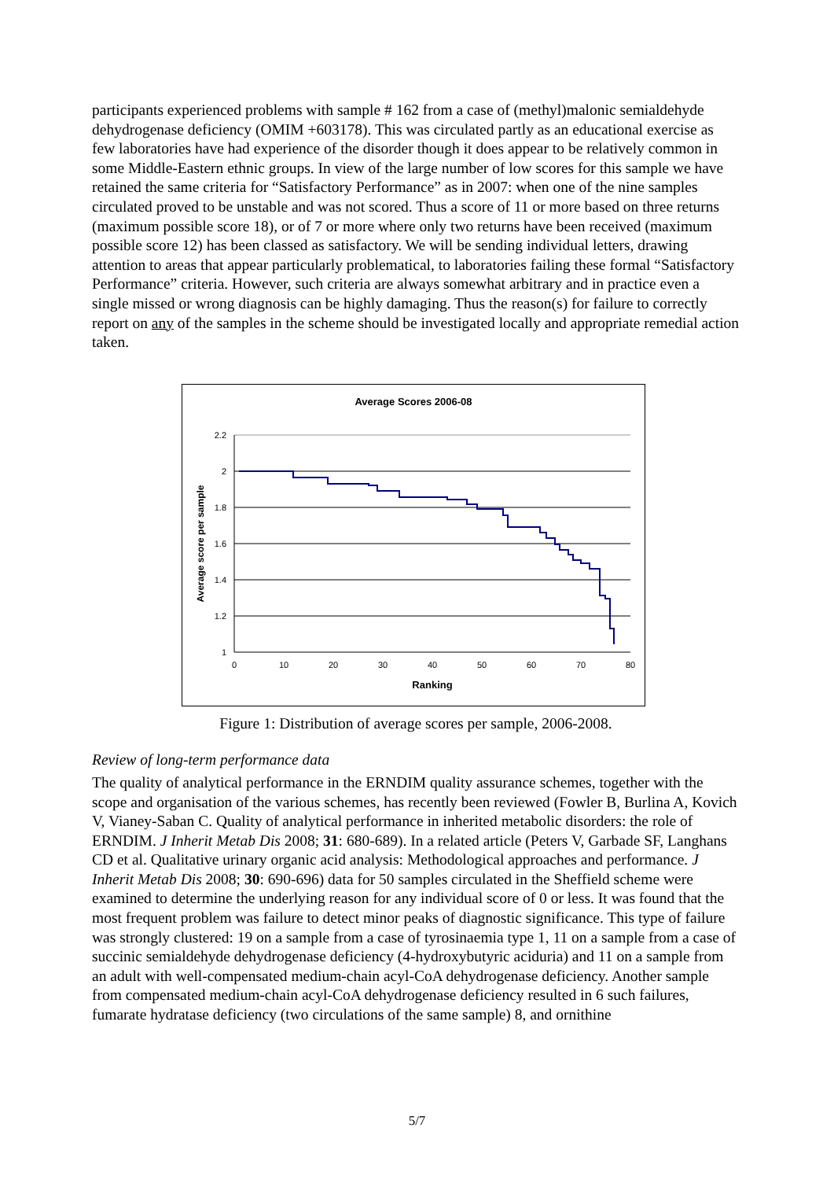participants experienced problems with sample # 162 from a case of (methyl)malonic semialdehyde dehydrogenase deficiency (OMIM +603178). This was circulated partly as an educational exercise as few laboratories have had experience of the disorder though it does appear to be relatively common in some Middle-Eastern ethnic groups. In view of the large number of low scores for this sample we have retained the same criteria for “Satisfactory Performance” as in 2007: when one of the nine samples circulated proved to be unstable and was not scored. Thus a score of 11 or more based on three returns (maximum possible score 18), or of 7 or more where only two returns have been received (maximum possible score 12) has been classed as satisfactory. We will be sending individual letters, drawing attention to areas that appear particularly problematical, to laboratories failing these formal “Satisfactory Performance” criteria. However, such criteria are always somewhat arbitrary and in practice even a single missed or wrong diagnosis can be highly damaging. Thus the reason(s) for failure to correctly report on any of the samples in the scheme should be investigated locally and appropriate remedial action taken.
Average Scores 2006-08
2.2
2
1.8
1.6
1.4
1.2
1
0
10
20
30
40
50
60
70
80
Ranking
Average score per sample
Figure 1: Distribution of average scores per sample, 2006-2008.
Review of long-term performance data
The quality of analytical performance in the ERNDIM quality assurance schemes, together with the scope and organisation of the various schemes, has recently been reviewed (Fowler B, Burlina A, Kovich V, Vianey-Saban C. Quality of analytical performance in inherited metabolic disorders: the role of ERNDIM. J Inherit Metab Dis 2008; 31: 680-689). In a related article (Peters V, Garbade SF, Langhans CD et al. Qualitative urinary organic acid analysis: Methodological approaches and performance. J Inherit Metab Dis 2008; 30: 690-696) data for 50 samples circulated in the Sheffield scheme were examined to determine the underlying reason for any individual score of 0 or less. It was found that the most frequent problem was failure to detect minor peaks of diagnostic significance. This type of failure was strongly clustered: 19 on a sample from a case of tyrosinaemia type 1, 11 on a sample from a case of succinic semialdehyde dehydrogenase deficiency (4-hydroxybutyric aciduria) and 11 on a sample from an adult with well-compensated medium-chain acyl-CoA dehydrogenase deficiency. Another sample from compensated medium-chain acyl-CoA dehydrogenase deficiency resulted in 6 such failures, fumarate hydratase deficiency (two circulations of the same sample) 8, and ornithine
5/7